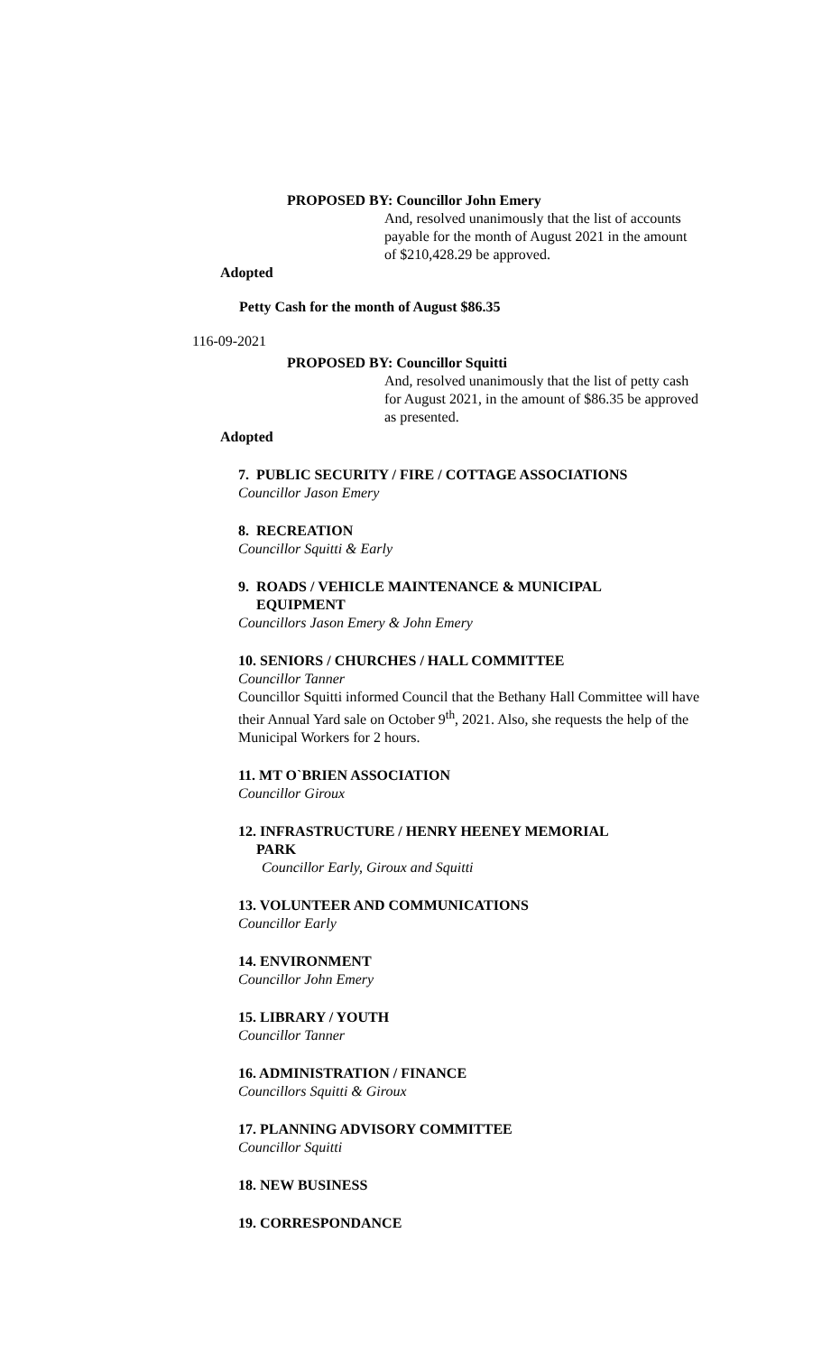PROPOSED BY: Councillor John Emery
And, resolved unanimously that the list of accounts payable for the month of August 2021 in the amount of $210,428.29 be approved.
Adopted
Petty Cash for the month of August $86.35
116-09-2021
PROPOSED BY: Councillor Squitti
And, resolved unanimously that the list of petty cash for August 2021, in the amount of $86.35 be approved as presented.
Adopted
7. PUBLIC SECURITY / FIRE / COTTAGE ASSOCIATIONS
Councillor Jason Emery
8. RECREATION
Councillor Squitti & Early
9. ROADS / VEHICLE MAINTENANCE & MUNICIPAL
EQUIPMENT
Councillors Jason Emery & John Emery
10. SENIORS / CHURCHES / HALL COMMITTEE
Councillor Tanner
Councillor Squitti informed Council that the Bethany Hall Committee will have their Annual Yard sale on October 9<sup>th</sup>, 2021. Also, she requests the help of the Municipal Workers for 2 hours.
11. MT O`BRIEN ASSOCIATION
Councillor Giroux
12. INFRASTRUCTURE / HENRY HEENEY MEMORIAL
PARK
Councillor Early, Giroux and Squitti
13. VOLUNTEER AND COMMUNICATIONS
Councillor Early
14. ENVIRONMENT
Councillor John Emery
15. LIBRARY / YOUTH
Councillor Tanner
16. ADMINISTRATION / FINANCE
Councillors Squitti & Giroux
17. PLANNING ADVISORY COMMITTEE
Councillor Squitti
18. NEW BUSINESS
19. CORRESPONDANCE